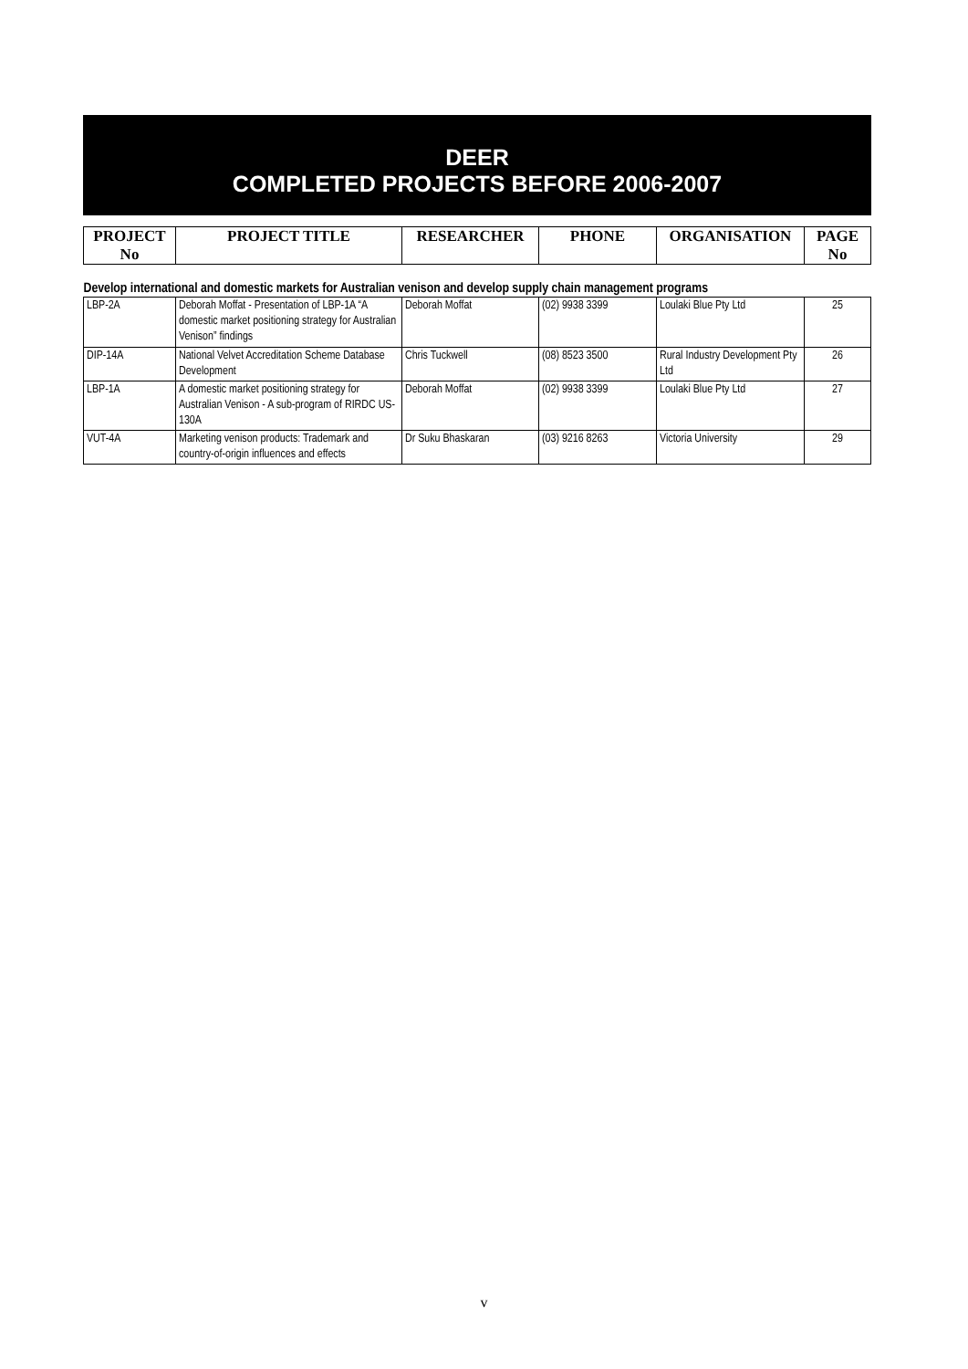DEER
COMPLETED PROJECTS BEFORE 2006-2007
| PROJECT No | PROJECT TITLE | RESEARCHER | PHONE | ORGANISATION | PAGE No |
| --- | --- | --- | --- | --- | --- |
| Develop international and domestic markets for Australian venison and develop supply chain management programs | | | | | |
| LBP-2A | Deborah Moffat - Presentation of LBP-1A “A domestic market positioning strategy for Australian Venison” findings | Deborah Moffat | (02) 9938 3399 | Loulaki Blue Pty Ltd | 25 |
| DIP-14A | National Velvet Accreditation Scheme Database Development | Chris Tuckwell | (08) 8523 3500 | Rural Industry Development Pty Ltd | 26 |
| LBP-1A | A domestic market positioning strategy for Australian Venison - A sub-program of RIRDC US-130A | Deborah Moffat | (02) 9938 3399 | Loulaki Blue Pty Ltd | 27 |
| VUT-4A | Marketing venison products: Trademark and country-of-origin influences and effects | Dr Suku Bhaskaran | (03) 9216 8263 | Victoria University | 29 |
v